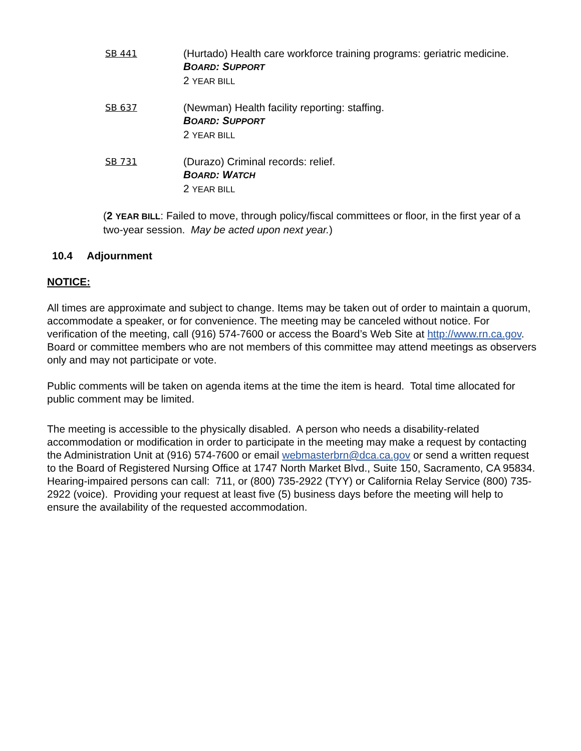SB 441
(Hurtado) Health care workforce training programs: geriatric medicine.
BOARD: SUPPORT
2 YEAR BILL
SB 637
(Newman) Health facility reporting: staffing.
BOARD: SUPPORT
2 YEAR BILL
SB 731
(Durazo) Criminal records: relief.
BOARD: WATCH
2 YEAR BILL
(2 YEAR BILL: Failed to move, through policy/fiscal committees or floor, in the first year of a two-year session. May be acted upon next year.)
10.4 Adjournment
NOTICE:
All times are approximate and subject to change. Items may be taken out of order to maintain a quorum, accommodate a speaker, or for convenience. The meeting may be canceled without notice. For verification of the meeting, call (916) 574-7600 or access the Board’s Web Site at http://www.rn.ca.gov. Board or committee members who are not members of this committee may attend meetings as observers only and may not participate or vote.
Public comments will be taken on agenda items at the time the item is heard. Total time allocated for public comment may be limited.
The meeting is accessible to the physically disabled. A person who needs a disability-related accommodation or modification in order to participate in the meeting may make a request by contacting the Administration Unit at (916) 574-7600 or email webmasterbrn@dca.ca.gov or send a written request to the Board of Registered Nursing Office at 1747 North Market Blvd., Suite 150, Sacramento, CA 95834. Hearing-impaired persons can call: 711, or (800) 735-2922 (TYY) or California Relay Service (800) 735-2922 (voice). Providing your request at least five (5) business days before the meeting will help to ensure the availability of the requested accommodation.